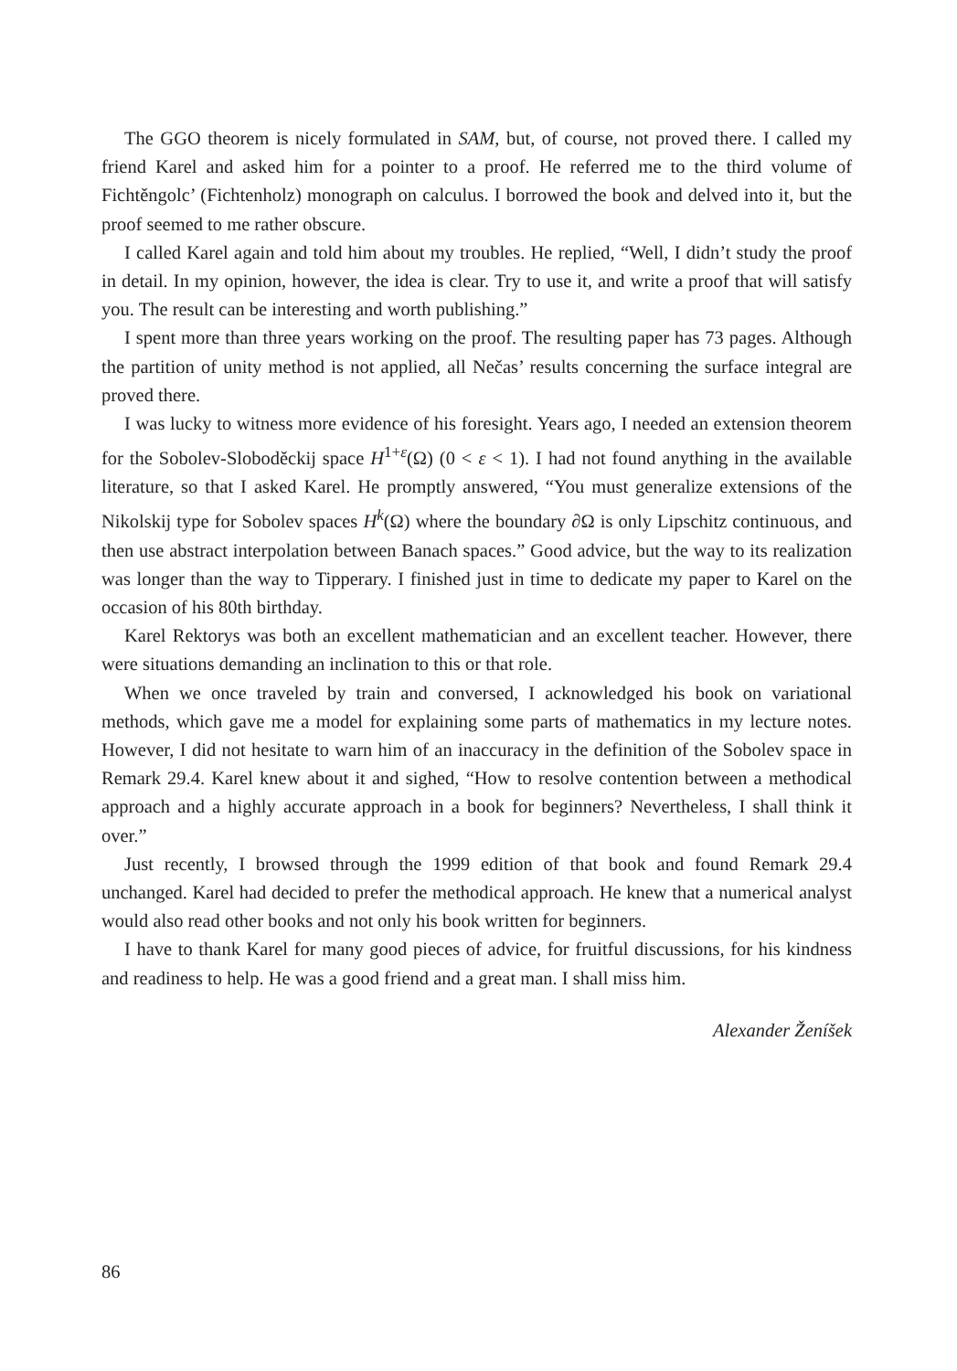The GGO theorem is nicely formulated in SAM, but, of course, not proved there. I called my friend Karel and asked him for a pointer to a proof. He referred me to the third volume of Fichtěngolc’ (Fichtenholz) monograph on calculus. I borrowed the book and delved into it, but the proof seemed to me rather obscure.
I called Karel again and told him about my troubles. He replied, “Well, I didn’t study the proof in detail. In my opinion, however, the idea is clear. Try to use it, and write a proof that will satisfy you. The result can be interesting and worth publishing.”
I spent more than three years working on the proof. The resulting paper has 73 pages. Although the partition of unity method is not applied, all Nečas’ results concerning the surface integral are proved there.
I was lucky to witness more evidence of his foresight. Years ago, I needed an extension theorem for the Sobolev-Sloboděckij space H<sup>1+ε</sup>(Ω) (0 < ε < 1). I had not found anything in the available literature, so that I asked Karel. He promptly answered, “You must generalize extensions of the Nikolskij type for Sobolev spaces H<sup>k</sup>(Ω) where the boundary ∂Ω is only Lipschitz continuous, and then use abstract interpolation between Banach spaces.” Good advice, but the way to its realization was longer than the way to Tipperary. I finished just in time to dedicate my paper to Karel on the occasion of his 80th birthday.
Karel Rektorys was both an excellent mathematician and an excellent teacher. However, there were situations demanding an inclination to this or that role.
When we once traveled by train and conversed, I acknowledged his book on variational methods, which gave me a model for explaining some parts of mathematics in my lecture notes. However, I did not hesitate to warn him of an inaccuracy in the definition of the Sobolev space in Remark 29.4. Karel knew about it and sighed, “How to resolve contention between a methodical approach and a highly accurate approach in a book for beginners? Nevertheless, I shall think it over.”
Just recently, I browsed through the 1999 edition of that book and found Remark 29.4 unchanged. Karel had decided to prefer the methodical approach. He knew that a numerical analyst would also read other books and not only his book written for beginners.
I have to thank Karel for many good pieces of advice, for fruitful discussions, for his kindness and readiness to help. He was a good friend and a great man. I shall miss him.
Alexander Ženíšek
86